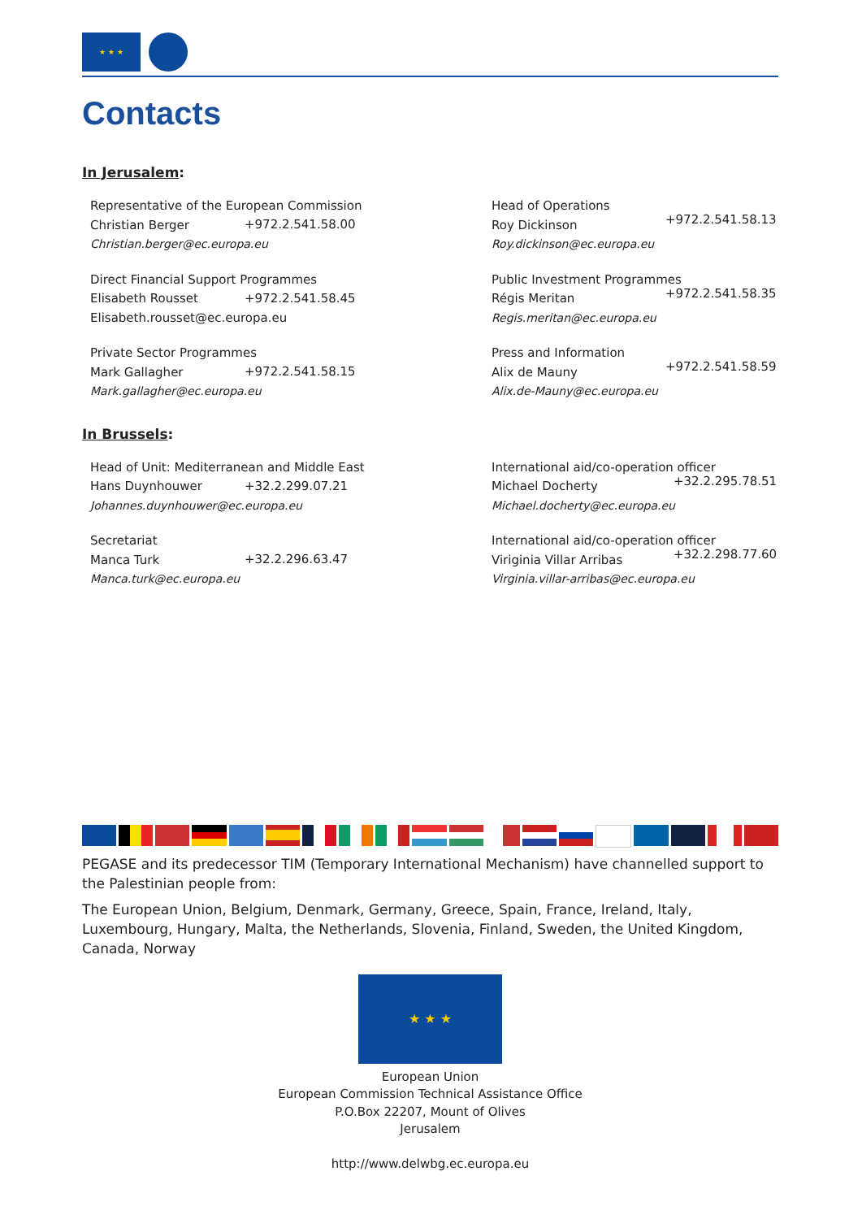★ ★ ★
Contacts
In Jerusalem:
Representative of the European Commission
Christian Berger
+972.2.541.58.00
Christian.berger@ec.europa.eu
Head of Operations
Roy Dickinson
+972.2.541.58.13
Roy.dickinson@ec.europa.eu
Direct Financial Support Programmes
Elisabeth Rousset
+972.2.541.58.45
Elisabeth.rousset@ec.europa.eu
Public Investment Programmes
Régis Meritan
+972.2.541.58.35
Regis.meritan@ec.europa.eu
Private Sector Programmes
Mark Gallagher
+972.2.541.58.15
Mark.gallagher@ec.europa.eu
Press and Information
Alix de Mauny
+972.2.541.58.59
Alix.de-Mauny@ec.europa.eu
In Brussels:
Head of Unit: Mediterranean and Middle East
Hans Duynhouwer
+32.2.299.07.21
Johannes.duynhouwer@ec.europa.eu
International aid/co-operation officer
Michael Docherty
+32.2.295.78.51
Michael.docherty@ec.europa.eu
Secretariat
Manca Turk
+32.2.296.63.47
Manca.turk@ec.europa.eu
International aid/co-operation officer
Viriginia Villar Arribas
+32.2.298.77.60
Virginia.villar-arribas@ec.europa.eu
PEGASE and its predecessor TIM (Temporary International Mechanism) have channelled support to the Palestinian people from:
The European Union, Belgium, Denmark, Germany, Greece, Spain, France, Ireland, Italy, Luxembourg, Hungary, Malta, the Netherlands, Slovenia, Finland, Sweden, the United Kingdom, Canada, Norway
★ ★ ★
European Union
European Commission Technical Assistance Office
P.O.Box 22207, Mount of Olives
Jerusalem
http://www.delwbg.ec.europa.eu